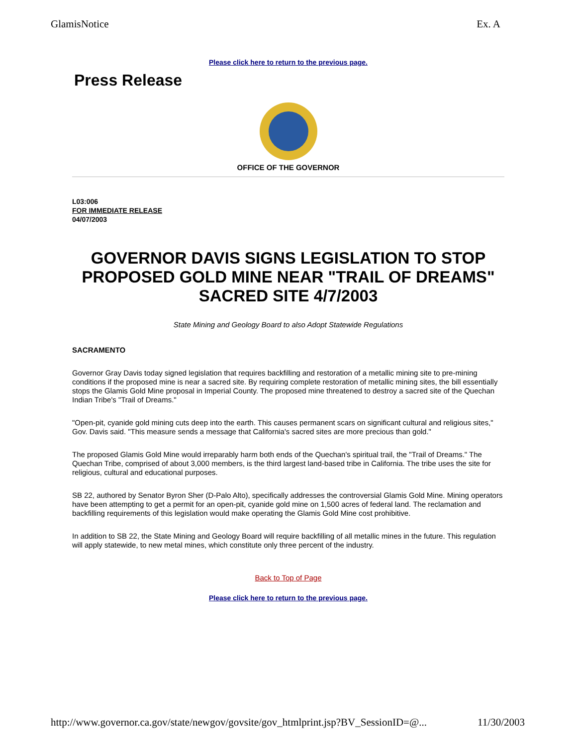GlamisNotice Ex. A
Please click here to return to the previous page.
Press Release
OFFICE OF THE GOVERNOR
L03:006
FOR IMMEDIATE RELEASE
04/07/2003
GOVERNOR DAVIS SIGNS LEGISLATION TO STOP PROPOSED GOLD MINE NEAR "TRAIL OF DREAMS" SACRED SITE 4/7/2003
State Mining and Geology Board to also Adopt Statewide Regulations
SACRAMENTO
Governor Gray Davis today signed legislation that requires backfilling and restoration of a metallic mining site to pre-mining conditions if the proposed mine is near a sacred site. By requiring complete restoration of metallic mining sites, the bill essentially stops the Glamis Gold Mine proposal in Imperial County. The proposed mine threatened to destroy a sacred site of the Quechan Indian Tribe's "Trail of Dreams."
"Open-pit, cyanide gold mining cuts deep into the earth. This causes permanent scars on significant cultural and religious sites," Gov. Davis said. "This measure sends a message that California's sacred sites are more precious than gold."
The proposed Glamis Gold Mine would irreparably harm both ends of the Quechan's spiritual trail, the "Trail of Dreams." The Quechan Tribe, comprised of about 3,000 members, is the third largest land-based tribe in California. The tribe uses the site for religious, cultural and educational purposes.
SB 22, authored by Senator Byron Sher (D-Palo Alto), specifically addresses the controversial Glamis Gold Mine. Mining operators have been attempting to get a permit for an open-pit, cyanide gold mine on 1,500 acres of federal land. The reclamation and backfilling requirements of this legislation would make operating the Glamis Gold Mine cost prohibitive.
In addition to SB 22, the State Mining and Geology Board will require backfilling of all metallic mines in the future. This regulation will apply statewide, to new metal mines, which constitute only three percent of the industry.
Back to Top of Page
Please click here to return to the previous page.
http://www.governor.ca.gov/state/newgov/govsite/gov_htmlprint.jsp?BV_SessionID=@... 11/30/2003